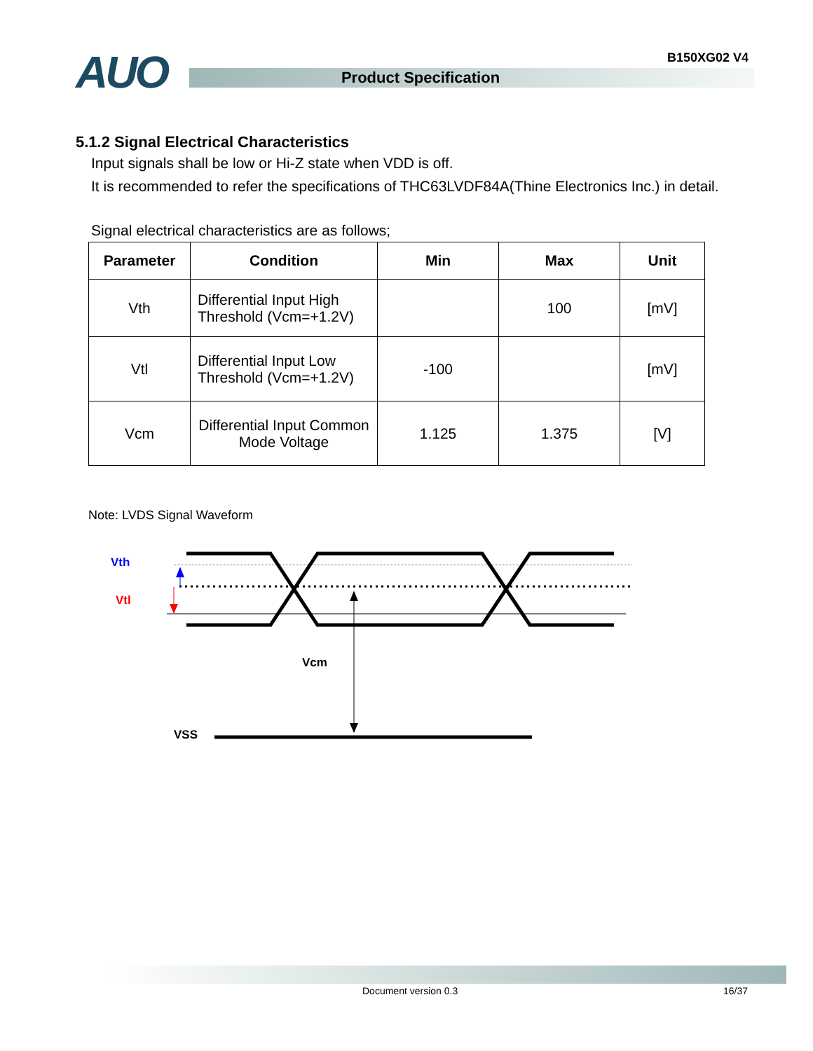AUO B150XG02 V4
Product Specification
5.1.2 Signal Electrical Characteristics
Input signals shall be low or Hi-Z state when VDD is off.
It is recommended to refer the specifications of THC63LVDF84A(Thine Electronics Inc.) in detail.
Signal electrical characteristics are as follows;
| Parameter | Condition | Min | Max | Unit |
| --- | --- | --- | --- | --- |
| Vth | Differential Input High Threshold (Vcm=+1.2V) | | 100 | [mV] |
| Vtl | Differential Input Low Threshold (Vcm=+1.2V) | -100 | | [mV] |
| Vcm | Differential Input Common Mode Voltage | 1.125 | 1.375 | [V] |
Note: LVDS Signal Waveform
Vth
Vtl
Vcm
VSS
Document version 0.3 16/37